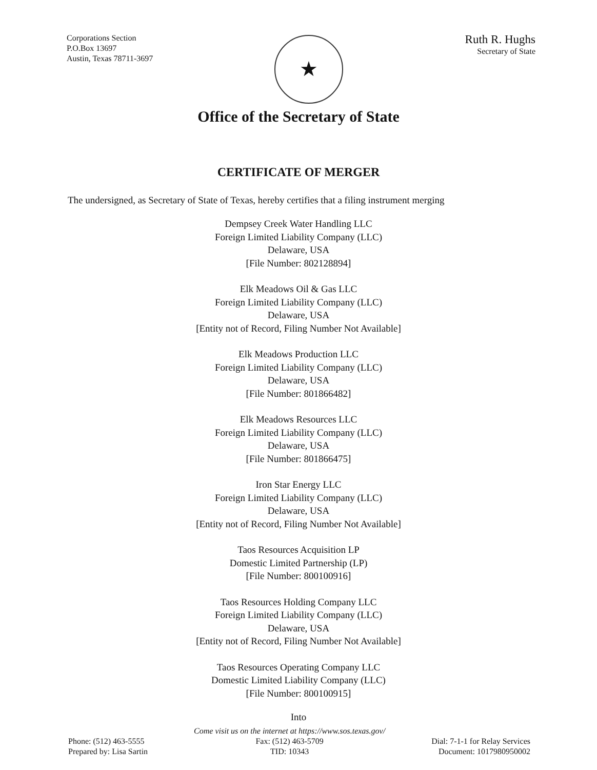Corporations Section
P.O.Box 13697
Austin, Texas 78711-3697
★
Ruth R. Hughs
Secretary of State
Office of the Secretary of State
CERTIFICATE OF MERGER
The undersigned, as Secretary of State of Texas, hereby certifies that a filing instrument merging
Dempsey Creek Water Handling LLC
Foreign Limited Liability Company (LLC)
Delaware, USA
[File Number: 802128894]
Elk Meadows Oil & Gas LLC
Foreign Limited Liability Company (LLC)
Delaware, USA
[Entity not of Record, Filing Number Not Available]
Elk Meadows Production LLC
Foreign Limited Liability Company (LLC)
Delaware, USA
[File Number: 801866482]
Elk Meadows Resources LLC
Foreign Limited Liability Company (LLC)
Delaware, USA
[File Number: 801866475]
Iron Star Energy LLC
Foreign Limited Liability Company (LLC)
Delaware, USA
[Entity not of Record, Filing Number Not Available]
Taos Resources Acquisition LP
Domestic Limited Partnership (LP)
[File Number: 800100916]
Taos Resources Holding Company LLC
Foreign Limited Liability Company (LLC)
Delaware, USA
[Entity not of Record, Filing Number Not Available]
Taos Resources Operating Company LLC
Domestic Limited Liability Company (LLC)
[File Number: 800100915]
Into
Phone: (512) 463-5555
Prepared by: Lisa Sartin
Come visit us on the internet at https://www.sos.texas.gov/
Fax: (512) 463-5709
TID: 10343
Dial: 7-1-1 for Relay Services
Document: 1017980950002